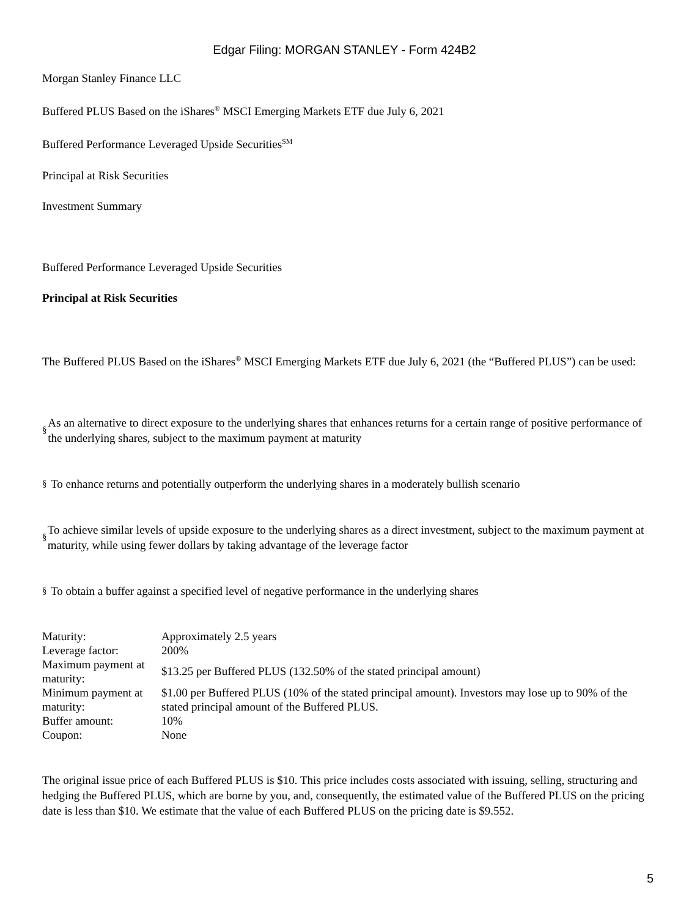Edgar Filing: MORGAN STANLEY - Form 424B2
Morgan Stanley Finance LLC
Buffered PLUS Based on the iShares<sup>®</sup> MSCI Emerging Markets ETF due July 6, 2021
Buffered Performance Leveraged Upside Securities<sup>SM</sup>
Principal at Risk Securities
Investment Summary
Buffered Performance Leveraged Upside Securities
Principal at Risk Securities
The Buffered PLUS Based on the iShares<sup>®</sup> MSCI Emerging Markets ETF due July 6, 2021 (the “Buffered PLUS”) can be used:
§
As an alternative to direct exposure to the underlying shares that enhances returns for a certain range of positive performance of the underlying shares, subject to the maximum payment at maturity
§
To enhance returns and potentially outperform the underlying shares in a moderately bullish scenario
§
To achieve similar levels of upside exposure to the underlying shares as a direct investment, subject to the maximum payment at maturity, while using fewer dollars by taking advantage of the leverage factor
§
To obtain a buffer against a specified level of negative performance in the underlying shares
| Maturity: | Approximately 2.5 years |
| Leverage factor: | 200% |
| Maximum payment at maturity: | $13.25 per Buffered PLUS (132.50% of the stated principal amount) |
| Minimum payment at maturity: | $1.00 per Buffered PLUS (10% of the stated principal amount). Investors may lose up to 90% of the stated principal amount of the Buffered PLUS. |
| Buffer amount: | 10% |
| Coupon: | None |
The original issue price of each Buffered PLUS is $10. This price includes costs associated with issuing, selling, structuring and hedging the Buffered PLUS, which are borne by you, and, consequently, the estimated value of the Buffered PLUS on the pricing date is less than $10. We estimate that the value of each Buffered PLUS on the pricing date is $9.552.
5